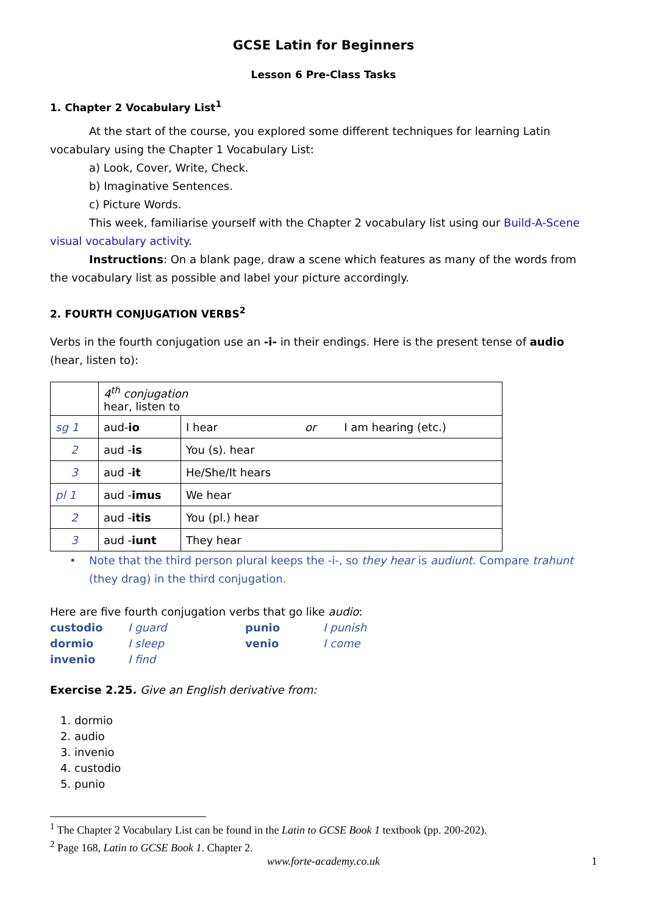GCSE Latin for Beginners
Lesson 6 Pre-Class Tasks
1. Chapter 2 Vocabulary List<sup>1</sup>
At the start of the course, you explored some different techniques for learning Latin vocabulary using the Chapter 1 Vocabulary List:
a) Look, Cover, Write, Check.
b) Imaginative Sentences.
c) Picture Words.
This week, familiarise yourself with the Chapter 2 vocabulary list using our Build-A-Scene visual vocabulary activity.
Instructions: On a blank page, draw a scene which features as many of the words from the vocabulary list as possible and label your picture accordingly.
2. FOURTH CONJUGATION VERBS<sup>2</sup>
Verbs in the fourth conjugation use an -i- in their endings. Here is the present tense of audio (hear, listen to):
| | 4<sup>th</sup> conjugation hear, listen to | |
| sg 1 | aud- io | I hear or I am hearing (etc.) |
| 2 | aud - is | You (s). hear |
| 3 | aud - it | He/She/It hears |
| pl 1 | aud - imus | We hear |
| 2 | aud - itis | You (pl.) hear |
| 3 | aud - iunt | They hear |
• Note that the third person plural keeps the -i-, so they hear is audiunt. Compare trahunt (they drag) in the third conjugation.
Here are five fourth conjugation verbs that go like audio:
custodio I guard punio I punish dormio I sleep venio I come invenio I find
Exercise 2.25. Give an English derivative from:
1. dormio
2. audio
3. invenio
4. custodio
5. punio
<sup>1</sup> The Chapter 2 Vocabulary List can be found in the Latin to GCSE Book 1 textbook (pp. 200-202).
<sup>2</sup> Page 168, Latin to GCSE Book 1. Chapter 2.
www.forte-academy.co.uk 1